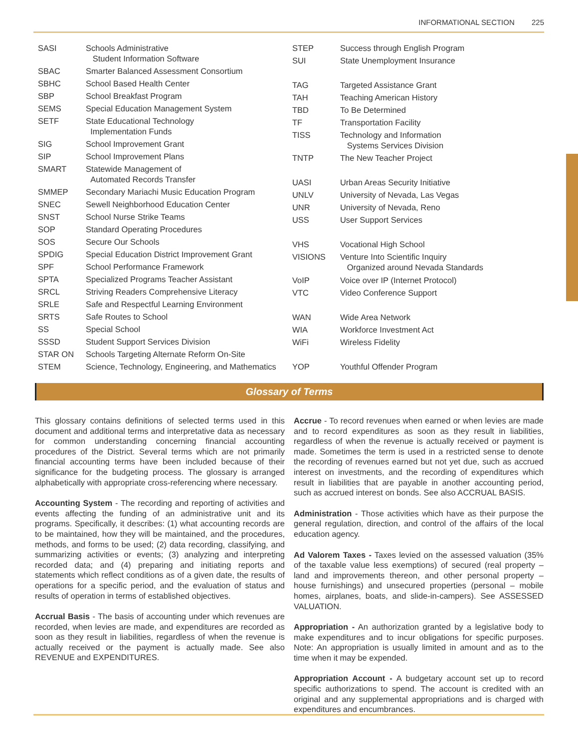INFORMATIONAL SECTION 225
| SASI | Schools Administrative Student Information Software |
| SBAC | Smarter Balanced Assessment Consortium |
| SBHC | School Based Health Center |
| SBP | School Breakfast Program |
| SEMS | Special Education Management System |
| SETF | State Educational Technology Implementation Funds |
| SIG | School Improvement Grant |
| SIP | School Improvement Plans |
| SMART | Statewide Management of Automated Records Transfer |
| SMMEP | Secondary Mariachi Music Education Program |
| SNEC | Sewell Neighborhood Education Center |
| SNST | School Nurse Strike Teams |
| SOP | Standard Operating Procedures |
| SOS | Secure Our Schools |
| SPDIG | Special Education District Improvement Grant |
| SPF | School Performance Framework |
| SPTA | Specialized Programs Teacher Assistant |
| SRCL | Striving Readers Comprehensive Literacy |
| SRLE | Safe and Respectful Learning Environment |
| SRTS | Safe Routes to School |
| SS | Special School |
| SSSD | Student Support Services Division |
| STAR ON | Schools Targeting Alternate Reform On-Site |
| STEM | Science, Technology, Engineering, and Mathematics |
| STEP | Success through English Program |
| SUI | State Unemployment Insurance |
| TAG | Targeted Assistance Grant |
| TAH | Teaching American History |
| TBD | To Be Determined |
| TF | Transportation Facility |
| TISS | Technology and Information Systems Services Division |
| TNTP | The New Teacher Project |
| UASI | Urban Areas Security Initiative |
| UNLV | University of Nevada, Las Vegas |
| UNR | University of Nevada, Reno |
| USS | User Support Services |
| VHS | Vocational High School |
| VISIONS | Venture Into Scientific Inquiry Organized around Nevada Standards |
| VoIP | Voice over IP (Internet Protocol) |
| VTC | Video Conference Support |
| WAN | Wide Area Network |
| WIA | Workforce Investment Act |
| WiFi | Wireless Fidelity |
| YOP | Youthful Offender Program |
Glossary of Terms
This glossary contains definitions of selected terms used in this document and additional terms and interpretative data as necessary for common understanding concerning financial accounting procedures of the District. Several terms which are not primarily financial accounting terms have been included because of their significance for the budgeting process. The glossary is arranged alphabetically with appropriate cross-referencing where necessary.
Accounting System - The recording and reporting of activities and events affecting the funding of an administrative unit and its programs. Specifically, it describes: (1) what accounting records are to be maintained, how they will be maintained, and the procedures, methods, and forms to be used; (2) data recording, classifying, and summarizing activities or events; (3) analyzing and interpreting recorded data; and (4) preparing and initiating reports and statements which reflect conditions as of a given date, the results of operations for a specific period, and the evaluation of status and results of operation in terms of established objectives.
Accrual Basis - The basis of accounting under which revenues are recorded, when levies are made, and expenditures are recorded as soon as they result in liabilities, regardless of when the revenue is actually received or the payment is actually made. See also REVENUE and EXPENDITURES.
Accrue - To record revenues when earned or when levies are made and to record expenditures as soon as they result in liabilities, regardless of when the revenue is actually received or payment is made. Sometimes the term is used in a restricted sense to denote the recording of revenues earned but not yet due, such as accrued interest on investments, and the recording of expenditures which result in liabilities that are payable in another accounting period, such as accrued interest on bonds. See also ACCRUAL BASIS.
Administration - Those activities which have as their purpose the general regulation, direction, and control of the affairs of the local education agency.
Ad Valorem Taxes - Taxes levied on the assessed valuation (35% of the taxable value less exemptions) of secured (real property – land and improvements thereon, and other personal property – house furnishings) and unsecured properties (personal – mobile homes, airplanes, boats, and slide-in-campers). See ASSESSED VALUATION.
Appropriation - An authorization granted by a legislative body to make expenditures and to incur obligations for specific purposes. Note: An appropriation is usually limited in amount and as to the time when it may be expended.
Appropriation Account - A budgetary account set up to record specific authorizations to spend. The account is credited with an original and any supplemental appropriations and is charged with expenditures and encumbrances.